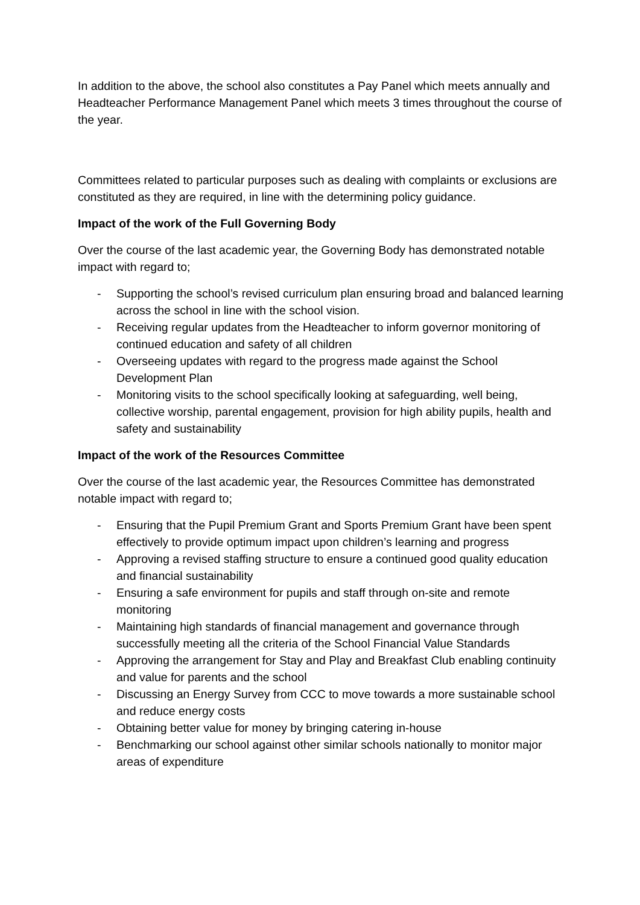In addition to the above, the school also constitutes a Pay Panel which meets annually and Headteacher Performance Management Panel which meets 3 times throughout the course of the year.
Committees related to particular purposes such as dealing with complaints or exclusions are constituted as they are required, in line with the determining policy guidance.
Impact of the work of the Full Governing Body
Over the course of the last academic year, the Governing Body has demonstrated notable impact with regard to;
- Supporting the school’s revised curriculum plan ensuring broad and balanced learning across the school in line with the school vision.
- Receiving regular updates from the Headteacher to inform governor monitoring of continued education and safety of all children
- Overseeing updates with regard to the progress made against the School Development Plan
- Monitoring visits to the school specifically looking at safeguarding, well being, collective worship, parental engagement, provision for high ability pupils, health and safety and sustainability
Impact of the work of the Resources Committee
Over the course of the last academic year, the Resources Committee has demonstrated notable impact with regard to;
- Ensuring that the Pupil Premium Grant and Sports Premium Grant have been spent effectively to provide optimum impact upon children’s learning and progress
- Approving a revised staffing structure to ensure a continued good quality education and financial sustainability
- Ensuring a safe environment for pupils and staff through on-site and remote monitoring
- Maintaining high standards of financial management and governance through successfully meeting all the criteria of the School Financial Value Standards
- Approving the arrangement for Stay and Play and Breakfast Club enabling continuity and value for parents and the school
- Discussing an Energy Survey from CCC to move towards a more sustainable school and reduce energy costs
- Obtaining better value for money by bringing catering in-house
- Benchmarking our school against other similar schools nationally to monitor major areas of expenditure